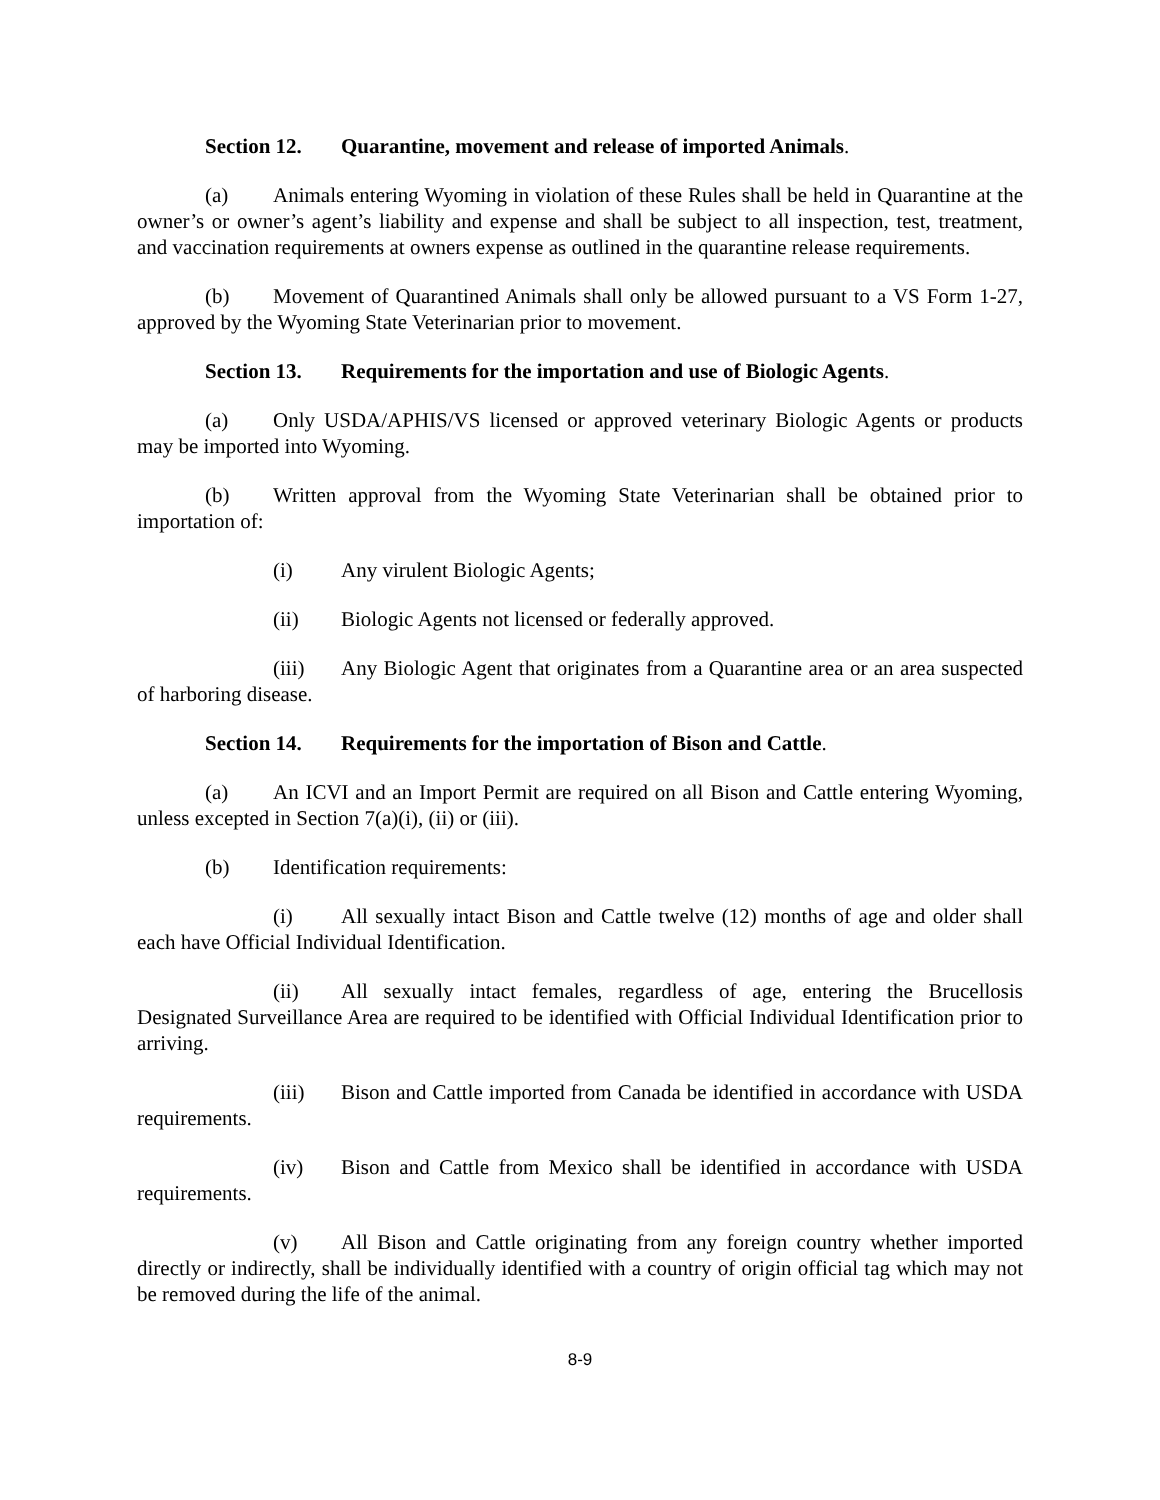Section 12. Quarantine, movement and release of imported Animals.
(a) Animals entering Wyoming in violation of these Rules shall be held in Quarantine at the owner’s or owner’s agent’s liability and expense and shall be subject to all inspection, test, treatment, and vaccination requirements at owners expense as outlined in the quarantine release requirements.
(b) Movement of Quarantined Animals shall only be allowed pursuant to a VS Form 1-27, approved by the Wyoming State Veterinarian prior to movement.
Section 13. Requirements for the importation and use of Biologic Agents.
(a) Only USDA/APHIS/VS licensed or approved veterinary Biologic Agents or products may be imported into Wyoming.
(b) Written approval from the Wyoming State Veterinarian shall be obtained prior to importation of:
(i) Any virulent Biologic Agents;
(ii) Biologic Agents not licensed or federally approved.
(iii) Any Biologic Agent that originates from a Quarantine area or an area suspected of harboring disease.
Section 14. Requirements for the importation of Bison and Cattle.
(a) An ICVI and an Import Permit are required on all Bison and Cattle entering Wyoming, unless excepted in Section 7(a)(i), (ii) or (iii).
(b) Identification requirements:
(i) All sexually intact Bison and Cattle twelve (12) months of age and older shall each have Official Individual Identification.
(ii) All sexually intact females, regardless of age, entering the Brucellosis Designated Surveillance Area are required to be identified with Official Individual Identification prior to arriving.
(iii) Bison and Cattle imported from Canada be identified in accordance with USDA requirements.
(iv) Bison and Cattle from Mexico shall be identified in accordance with USDA requirements.
(v) All Bison and Cattle originating from any foreign country whether imported directly or indirectly, shall be individually identified with a country of origin official tag which may not be removed during the life of the animal.
8-9